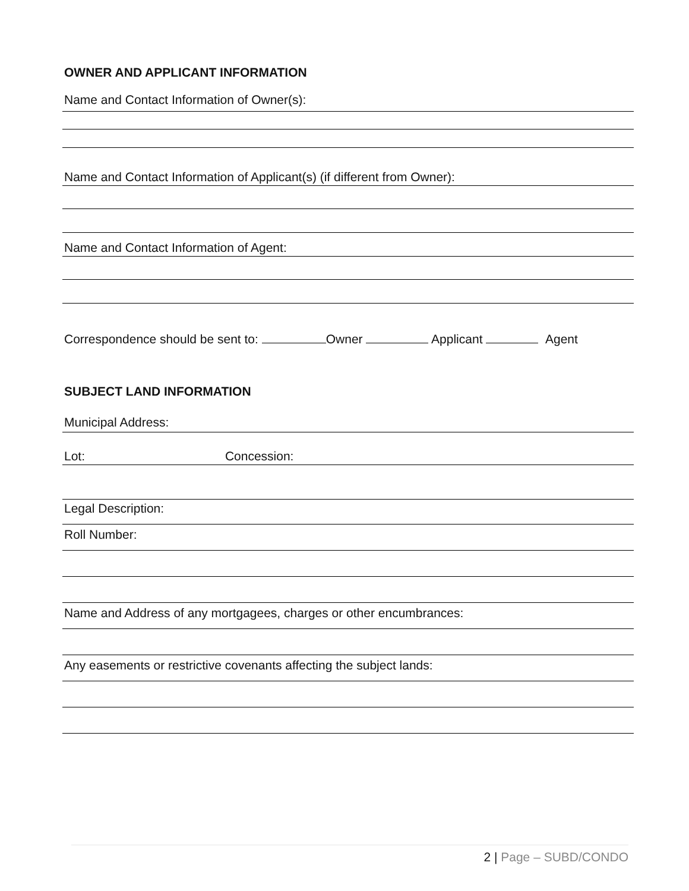OWNER AND APPLICANT INFORMATION
Name and Contact Information of Owner(s):
Name and Contact Information of Applicant(s) (if different from Owner):
Name and Contact Information of Agent:
Correspondence should be sent to: Owner Applicant Agent
SUBJECT LAND INFORMATION
Municipal Address:
Lot: Concession:
Legal Description:
Roll Number:
Name and Address of any mortgagees, charges or other encumbrances:
Any easements or restrictive covenants affecting the subject lands:
2 | Page – SUBD/CONDO